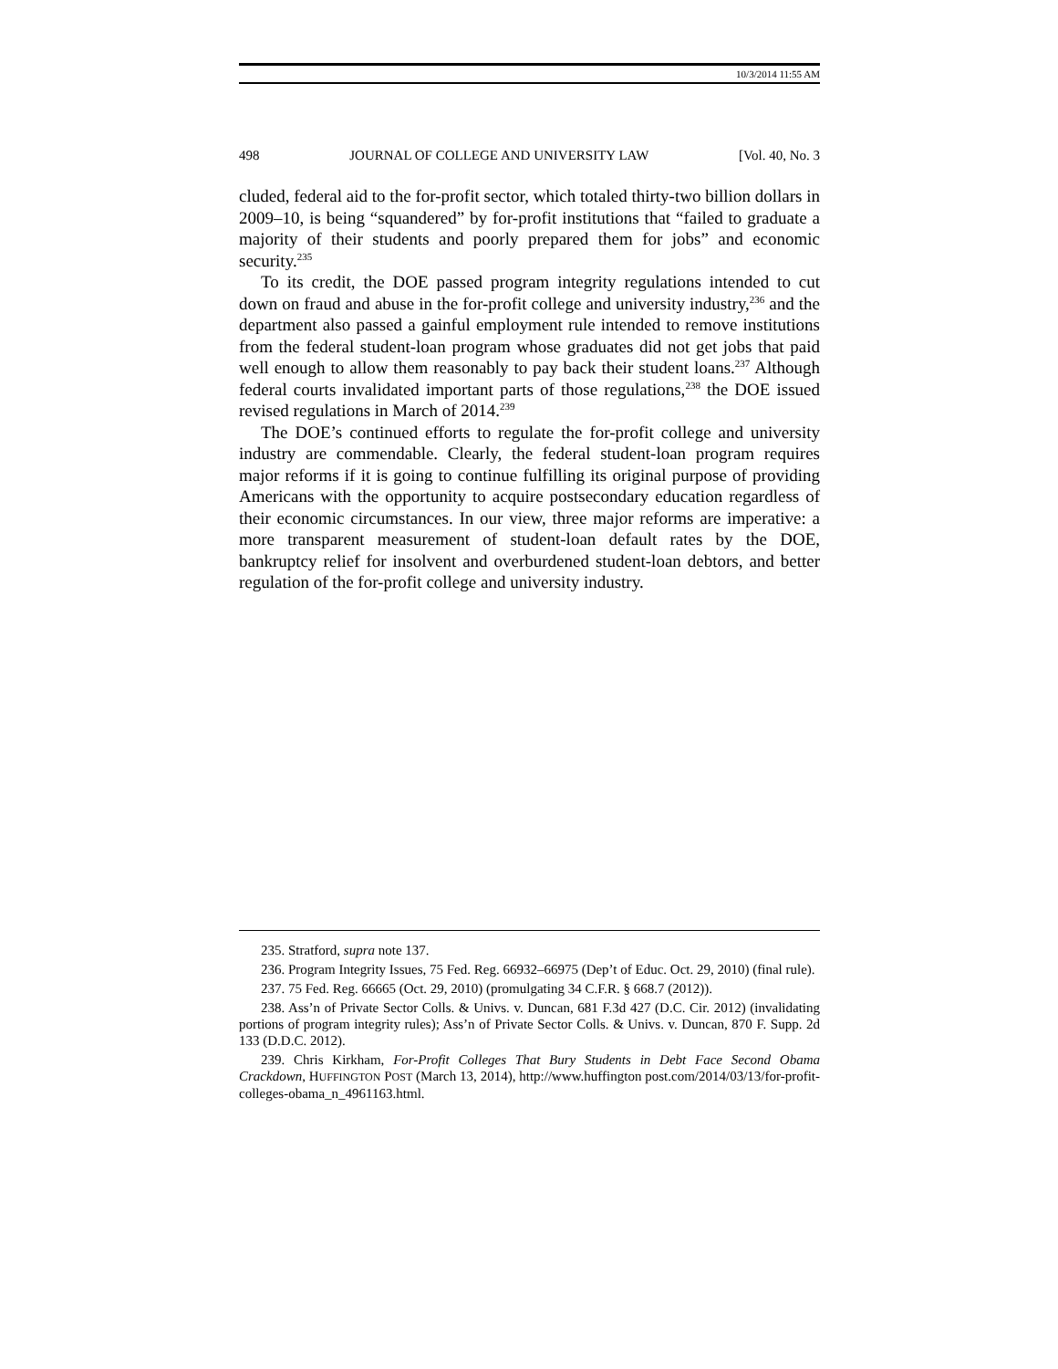10/3/2014 11:55 AM
498 JOURNAL OF COLLEGE AND UNIVERSITY LAW [Vol. 40, No. 3
cluded, federal aid to the for-profit sector, which totaled thirty-two billion dollars in 2009–10, is being “squandered” by for-profit institutions that “failed to graduate a majority of their students and poorly prepared them for jobs” and economic security.<sup>235</sup>
To its credit, the DOE passed program integrity regulations intended to cut down on fraud and abuse in the for-profit college and university industry,<sup>236</sup> and the department also passed a gainful employment rule intended to remove institutions from the federal student-loan program whose graduates did not get jobs that paid well enough to allow them reasonably to pay back their student loans.<sup>237</sup> Although federal courts invalidated important parts of those regulations,<sup>238</sup> the DOE issued revised regulations in March of 2014.<sup>239</sup>
The DOE’s continued efforts to regulate the for-profit college and university industry are commendable. Clearly, the federal student-loan program requires major reforms if it is going to continue fulfilling its original purpose of providing Americans with the opportunity to acquire postsecondary education regardless of their economic circumstances. In our view, three major reforms are imperative: a more transparent measurement of student-loan default rates by the DOE, bankruptcy relief for insolvent and overburdened student-loan debtors, and better regulation of the for-profit college and university industry.
235. Stratford, supra note 137.
236. Program Integrity Issues, 75 Fed. Reg. 66932–66975 (Dep’t of Educ. Oct. 29, 2010) (final rule).
237. 75 Fed. Reg. 66665 (Oct. 29, 2010) (promulgating 34 C.F.R. § 668.7 (2012)).
238. Ass’n of Private Sector Colls. & Univs. v. Duncan, 681 F.3d 427 (D.C. Cir. 2012) (invalidating portions of program integrity rules); Ass’n of Private Sector Colls. & Univs. v. Duncan, 870 F. Supp. 2d 133 (D.D.C. 2012).
239. Chris Kirkham, For-Profit Colleges That Bury Students in Debt Face Second Obama Crackdown, HUFFINGTON POST (March 13, 2014), http://www.huffington post.com/2014/03/13/for-profit-colleges-obama_n_4961163.html.